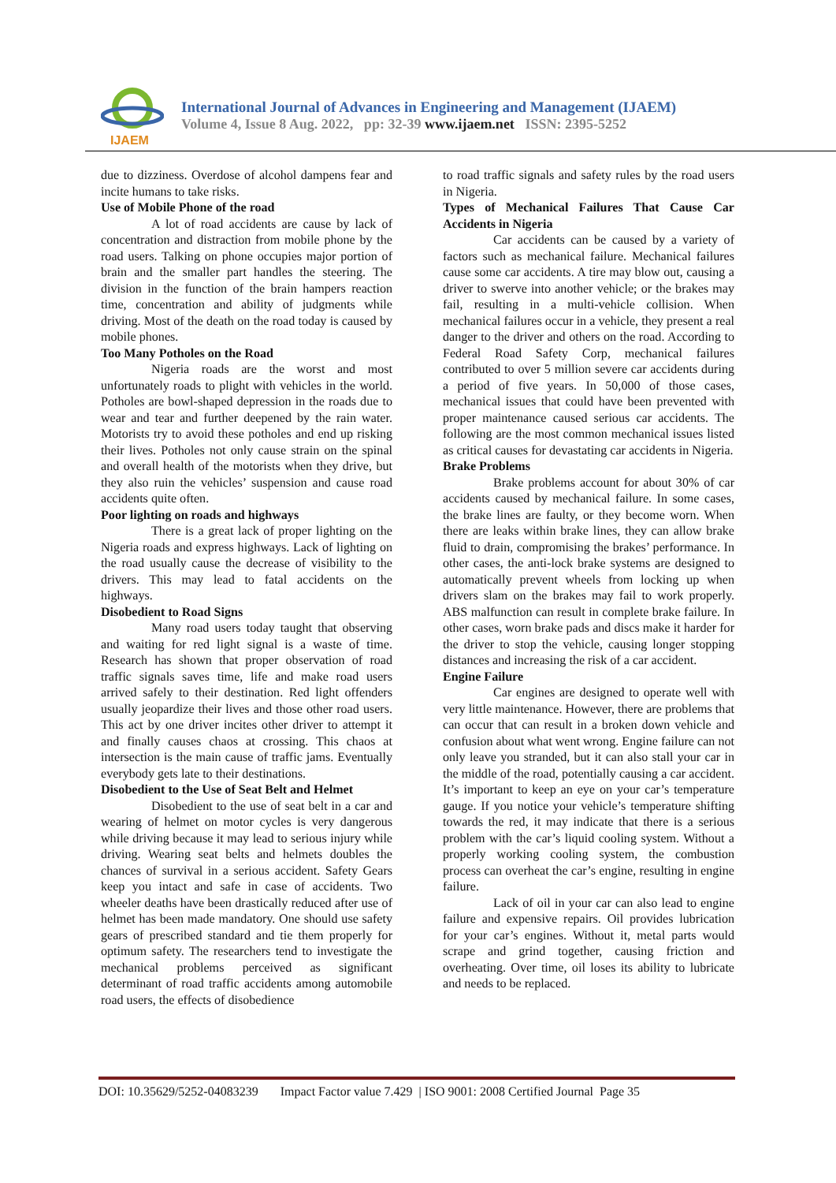IJAEM
International Journal of Advances in Engineering and Management (IJAEM)
Volume 4, Issue 8 Aug. 2022, pp: 32-39 www.ijaem.net ISSN: 2395-5252
due to dizziness. Overdose of alcohol dampens fear and incite humans to take risks.
Use of Mobile Phone of the road
A lot of road accidents are cause by lack of concentration and distraction from mobile phone by the road users. Talking on phone occupies major portion of brain and the smaller part handles the steering. The division in the function of the brain hampers reaction time, concentration and ability of judgments while driving. Most of the death on the road today is caused by mobile phones.
Too Many Potholes on the Road
Nigeria roads are the worst and most unfortunately roads to plight with vehicles in the world. Potholes are bowl-shaped depression in the roads due to wear and tear and further deepened by the rain water. Motorists try to avoid these potholes and end up risking their lives. Potholes not only cause strain on the spinal and overall health of the motorists when they drive, but they also ruin the vehicles’ suspension and cause road accidents quite often.
Poor lighting on roads and highways
There is a great lack of proper lighting on the Nigeria roads and express highways. Lack of lighting on the road usually cause the decrease of visibility to the drivers. This may lead to fatal accidents on the highways.
Disobedient to Road Signs
Many road users today taught that observing and waiting for red light signal is a waste of time. Research has shown that proper observation of road traffic signals saves time, life and make road users arrived safely to their destination. Red light offenders usually jeopardize their lives and those other road users. This act by one driver incites other driver to attempt it and finally causes chaos at crossing. This chaos at intersection is the main cause of traffic jams. Eventually everybody gets late to their destinations.
Disobedient to the Use of Seat Belt and Helmet
Disobedient to the use of seat belt in a car and wearing of helmet on motor cycles is very dangerous while driving because it may lead to serious injury while driving. Wearing seat belts and helmets doubles the chances of survival in a serious accident. Safety Gears keep you intact and safe in case of accidents. Two wheeler deaths have been drastically reduced after use of helmet has been made mandatory. One should use safety gears of prescribed standard and tie them properly for optimum safety. The researchers tend to investigate the mechanical problems perceived as significant determinant of road traffic accidents among automobile road users, the effects of disobedience
to road traffic signals and safety rules by the road users in Nigeria.
Types of Mechanical Failures That Cause Car Accidents in Nigeria
Car accidents can be caused by a variety of factors such as mechanical failure. Mechanical failures cause some car accidents. A tire may blow out, causing a driver to swerve into another vehicle; or the brakes may fail, resulting in a multi-vehicle collision. When mechanical failures occur in a vehicle, they present a real danger to the driver and others on the road. According to Federal Road Safety Corp, mechanical failures contributed to over 5 million severe car accidents during a period of five years. In 50,000 of those cases, mechanical issues that could have been prevented with proper maintenance caused serious car accidents. The following are the most common mechanical issues listed as critical causes for devastating car accidents in Nigeria.
Brake Problems
Brake problems account for about 30% of car accidents caused by mechanical failure. In some cases, the brake lines are faulty, or they become worn. When there are leaks within brake lines, they can allow brake fluid to drain, compromising the brakes’ performance. In other cases, the anti-lock brake systems are designed to automatically prevent wheels from locking up when drivers slam on the brakes may fail to work properly. ABS malfunction can result in complete brake failure. In other cases, worn brake pads and discs make it harder for the driver to stop the vehicle, causing longer stopping distances and increasing the risk of a car accident.
Engine Failure
Car engines are designed to operate well with very little maintenance. However, there are problems that can occur that can result in a broken down vehicle and confusion about what went wrong. Engine failure can not only leave you stranded, but it can also stall your car in the middle of the road, potentially causing a car accident. It’s important to keep an eye on your car’s temperature gauge. If you notice your vehicle’s temperature shifting towards the red, it may indicate that there is a serious problem with the car’s liquid cooling system. Without a properly working cooling system, the combustion process can overheat the car’s engine, resulting in engine failure.
Lack of oil in your car can also lead to engine failure and expensive repairs. Oil provides lubrication for your car’s engines. Without it, metal parts would scrape and grind together, causing friction and overheating. Over time, oil loses its ability to lubricate and needs to be replaced.
DOI: 10.35629/5252-04083239 Impact Factor value 7.429 | ISO 9001: 2008 Certified Journal Page 35